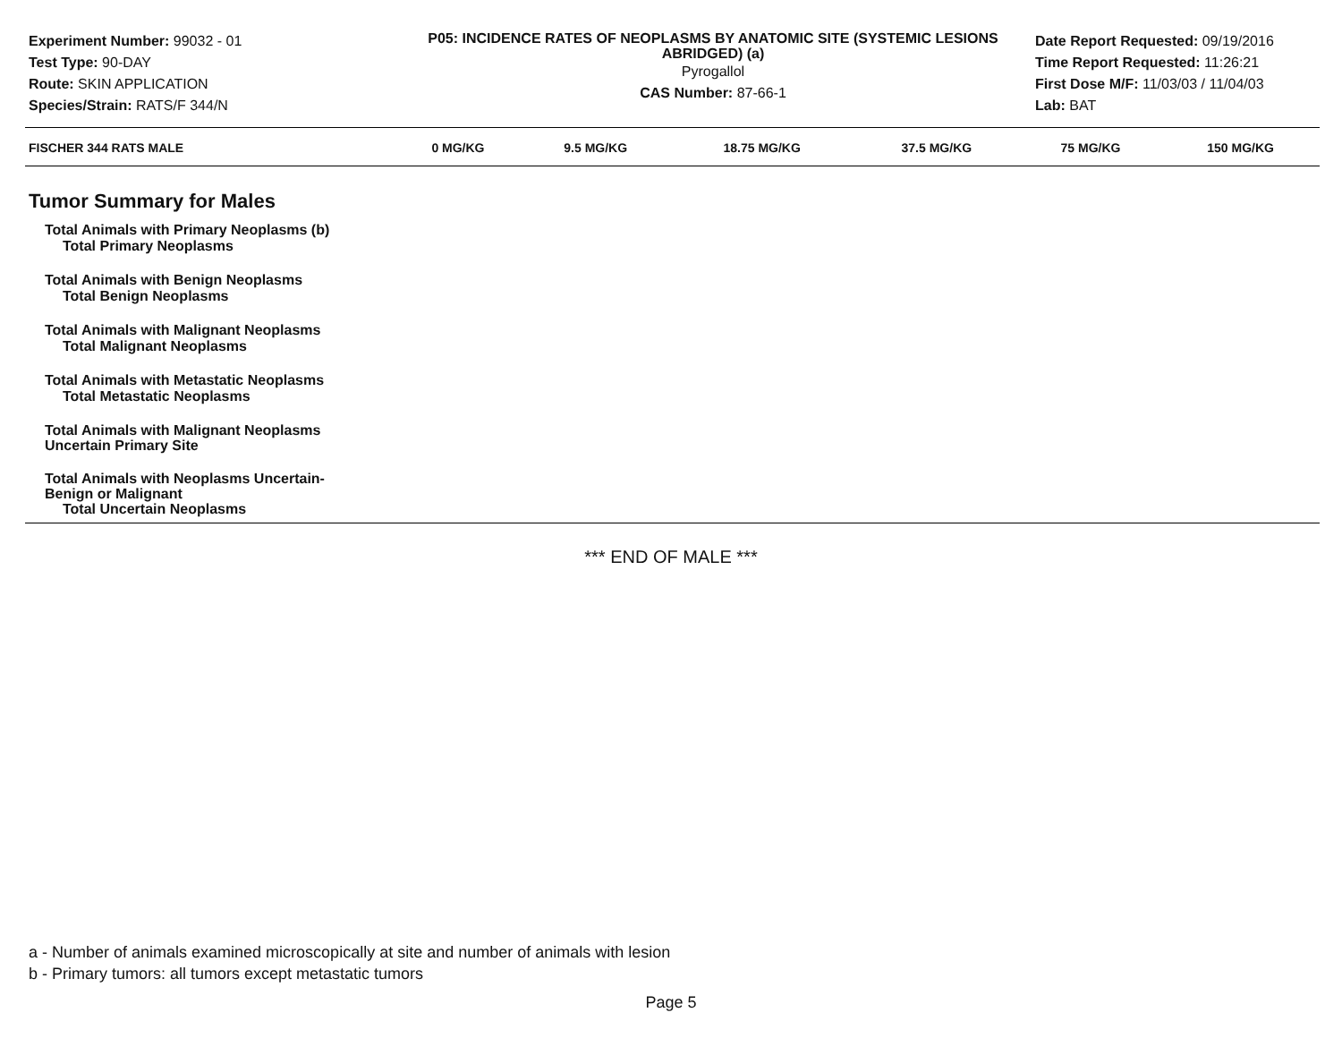Experiment Number: 99032 - 01
Test Type: 90-DAY
Route: SKIN APPLICATION
Species/Strain: RATS/F 344/N
P05: INCIDENCE RATES OF NEOPLASMS BY ANATOMIC SITE (SYSTEMIC LESIONS ABRIDGED) (a)
Pyrogallol
CAS Number: 87-66-1
Date Report Requested: 09/19/2016
Time Report Requested: 11:26:21
First Dose M/F: 11/03/03 / 11/04/03
Lab: BAT
| FISCHER 344 RATS MALE | 0 MG/KG | 9.5 MG/KG | 18.75 MG/KG | 37.5 MG/KG | 75 MG/KG | 150 MG/KG |
| --- | --- | --- | --- | --- | --- | --- |
| Tumor Summary for Males | | | | | | |
| Total Animals with Primary Neoplasms (b) | | | | | | |
| Total Primary Neoplasms | | | | | | |
| Total Animals with Benign Neoplasms | | | | | | |
| Total Benign Neoplasms | | | | | | |
| Total Animals with Malignant Neoplasms | | | | | | |
| Total Malignant Neoplasms | | | | | | |
| Total Animals with Metastatic Neoplasms | | | | | | |
| Total Metastatic Neoplasms | | | | | | |
| Total Animals with Malignant Neoplasms Uncertain Primary Site | | | | | | |
| Total Animals with Neoplasms Uncertain- Benign or Malignant | | | | | | |
| Total Uncertain Neoplasms | | | | | | |
*** END OF MALE ***
a - Number of animals examined microscopically at site and number of animals with lesion
b - Primary tumors: all tumors except metastatic tumors
Page 5